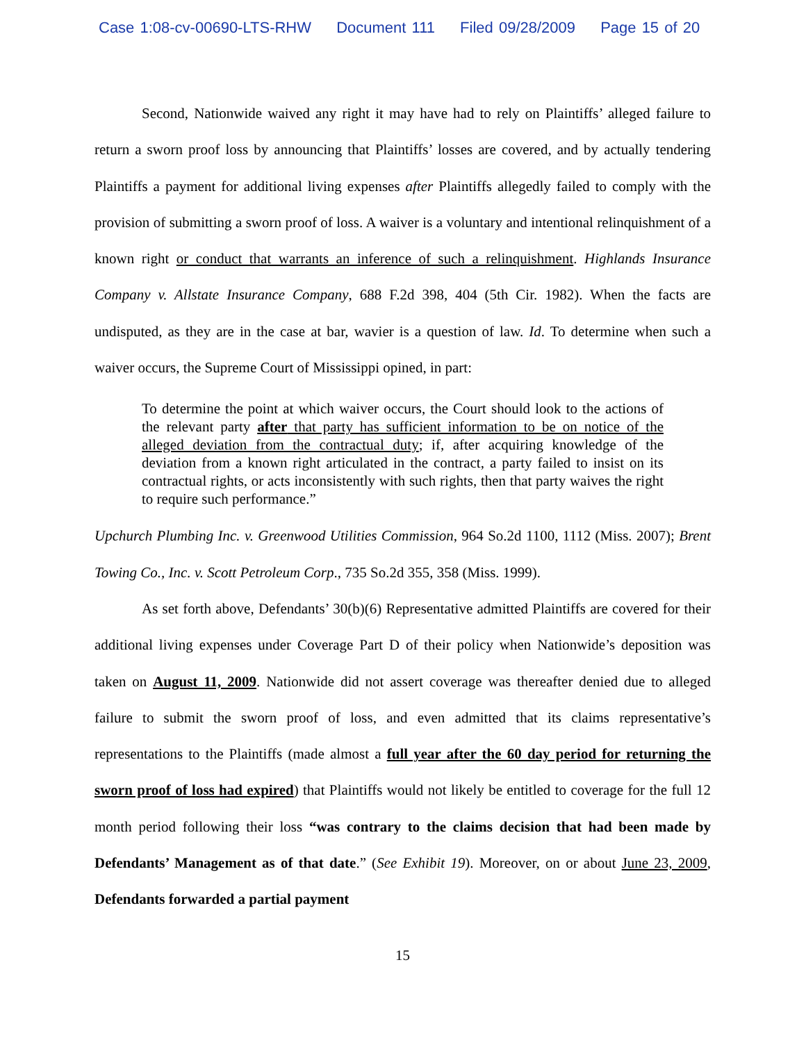Case 1:08-cv-00690-LTS-RHW Document 111 Filed 09/28/2009 Page 15 of 20
Second, Nationwide waived any right it may have had to rely on Plaintiffs’ alleged failure to return a sworn proof loss by announcing that Plaintiffs’ losses are covered, and by actually tendering Plaintiffs a payment for additional living expenses after Plaintiffs allegedly failed to comply with the provision of submitting a sworn proof of loss. A waiver is a voluntary and intentional relinquishment of a known right or conduct that warrants an inference of such a relinquishment. Highlands Insurance Company v. Allstate Insurance Company, 688 F.2d 398, 404 (5th Cir. 1982). When the facts are undisputed, as they are in the case at bar, wavier is a question of law. Id. To determine when such a waiver occurs, the Supreme Court of Mississippi opined, in part:
To determine the point at which waiver occurs, the Court should look to the actions of the relevant party after that party has sufficient information to be on notice of the alleged deviation from the contractual duty; if, after acquiring knowledge of the deviation from a known right articulated in the contract, a party failed to insist on its contractual rights, or acts inconsistently with such rights, then that party waives the right to require such performance.”
Upchurch Plumbing Inc. v. Greenwood Utilities Commission, 964 So.2d 1100, 1112 (Miss. 2007); Brent Towing Co., Inc. v. Scott Petroleum Corp., 735 So.2d 355, 358 (Miss. 1999).
As set forth above, Defendants’ 30(b)(6) Representative admitted Plaintiffs are covered for their additional living expenses under Coverage Part D of their policy when Nationwide’s deposition was taken on August 11, 2009. Nationwide did not assert coverage was thereafter denied due to alleged failure to submit the sworn proof of loss, and even admitted that its claims representative’s representations to the Plaintiffs (made almost a full year after the 60 day period for returning the sworn proof of loss had expired) that Plaintiffs would not likely be entitled to coverage for the full 12 month period following their loss “was contrary to the claims decision that had been made by Defendants’ Management as of that date.” (See Exhibit 19). Moreover, on or about June 23, 2009, Defendants forwarded a partial payment
15